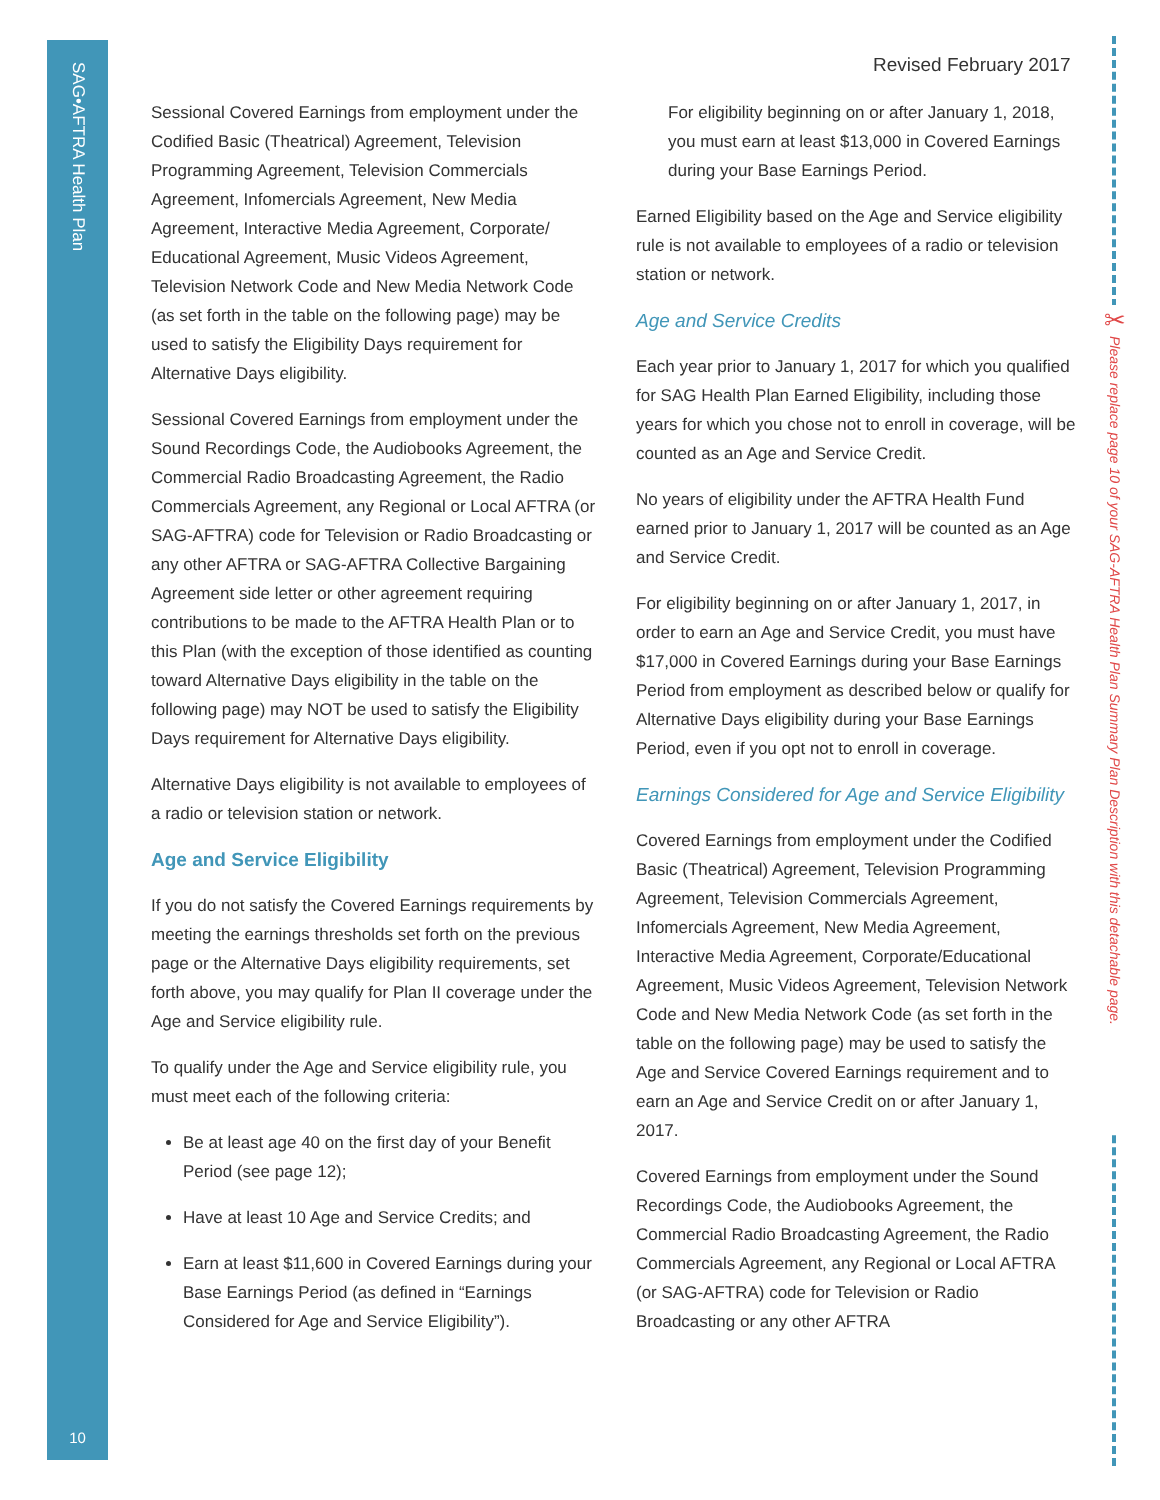SAG•AFTRA Health Plan
10
✂
Please replace page 10 of your SAG-AFTRA Health Plan Summary Plan Description with this detachable page.
Revised February 2017
Sessional Covered Earnings from employment under the Codified Basic (Theatrical) Agreement, Television Programming Agreement, Television Commercials Agreement, Infomercials Agreement, New Media Agreement, Interactive Media Agreement, Corporate/ Educational Agreement, Music Videos Agreement, Television Network Code and New Media Network Code (as set forth in the table on the following page) may be used to satisfy the Eligibility Days requirement for Alternative Days eligibility.
Sessional Covered Earnings from employment under the Sound Recordings Code, the Audiobooks Agreement, the Commercial Radio Broadcasting Agreement, the Radio Commercials Agreement, any Regional or Local AFTRA (or SAG-AFTRA) code for Television or Radio Broadcasting or any other AFTRA or SAG-AFTRA Collective Bargaining Agreement side letter or other agreement requiring contributions to be made to the AFTRA Health Plan or to this Plan (with the exception of those identified as counting toward Alternative Days eligibility in the table on the following page) may NOT be used to satisfy the Eligibility Days requirement for Alternative Days eligibility.
Alternative Days eligibility is not available to employees of a radio or television station or network.
Age and Service Eligibility
If you do not satisfy the Covered Earnings requirements by meeting the earnings thresholds set forth on the previous page or the Alternative Days eligibility requirements, set forth above, you may qualify for Plan II coverage under the Age and Service eligibility rule.
To qualify under the Age and Service eligibility rule, you must meet each of the following criteria:
Be at least age 40 on the first day of your Benefit Period (see page 12);
Have at least 10 Age and Service Credits; and
Earn at least $11,600 in Covered Earnings during your Base Earnings Period (as defined in “Earnings Considered for Age and Service Eligibility”).
For eligibility beginning on or after January 1, 2018, you must earn at least $13,000 in Covered Earnings during your Base Earnings Period.
Earned Eligibility based on the Age and Service eligibility rule is not available to employees of a radio or television station or network.
Age and Service Credits
Each year prior to January 1, 2017 for which you qualified for SAG Health Plan Earned Eligibility, including those years for which you chose not to enroll in coverage, will be counted as an Age and Service Credit.
No years of eligibility under the AFTRA Health Fund earned prior to January 1, 2017 will be counted as an Age and Service Credit.
For eligibility beginning on or after January 1, 2017, in order to earn an Age and Service Credit, you must have $17,000 in Covered Earnings during your Base Earnings Period from employment as described below or qualify for Alternative Days eligibility during your Base Earnings Period, even if you opt not to enroll in coverage.
Earnings Considered for Age and Service Eligibility
Covered Earnings from employment under the Codified Basic (Theatrical) Agreement, Television Programming Agreement, Television Commercials Agreement, Infomercials Agreement, New Media Agreement, Interactive Media Agreement, Corporate/Educational Agreement, Music Videos Agreement, Television Network Code and New Media Network Code (as set forth in the table on the following page) may be used to satisfy the Age and Service Covered Earnings requirement and to earn an Age and Service Credit on or after January 1, 2017.
Covered Earnings from employment under the Sound Recordings Code, the Audiobooks Agreement, the Commercial Radio Broadcasting Agreement, the Radio Commercials Agreement, any Regional or Local AFTRA (or SAG-AFTRA) code for Television or Radio Broadcasting or any other AFTRA